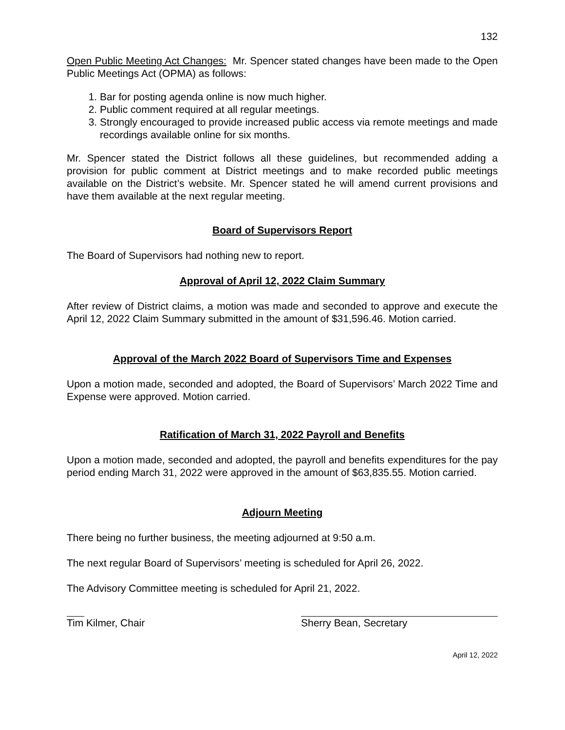132
Open Public Meeting Act Changes: Mr. Spencer stated changes have been made to the Open Public Meetings Act (OPMA) as follows:
1. Bar for posting agenda online is now much higher.
2. Public comment required at all regular meetings.
3. Strongly encouraged to provide increased public access via remote meetings and made recordings available online for six months.
Mr. Spencer stated the District follows all these guidelines, but recommended adding a provision for public comment at District meetings and to make recorded public meetings available on the District’s website. Mr. Spencer stated he will amend current provisions and have them available at the next regular meeting.
Board of Supervisors Report
The Board of Supervisors had nothing new to report.
Approval of April 12, 2022 Claim Summary
After review of District claims, a motion was made and seconded to approve and execute the April 12, 2022 Claim Summary submitted in the amount of $31,596.46. Motion carried.
Approval of the March 2022 Board of Supervisors Time and Expenses
Upon a motion made, seconded and adopted, the Board of Supervisors’ March 2022 Time and Expense were approved. Motion carried.
Ratification of March 31, 2022 Payroll and Benefits
Upon a motion made, seconded and adopted, the payroll and benefits expenditures for the pay period ending March 31, 2022 were approved in the amount of $63,835.55. Motion carried.
Adjourn Meeting
There being no further business, the meeting adjourned at 9:50 a.m.
The next regular Board of Supervisors’ meeting is scheduled for April 26, 2022.
The Advisory Committee meeting is scheduled for April 21, 2022.
Tim Kilmer, Chair Sherry Bean, Secretary
April 12, 2022